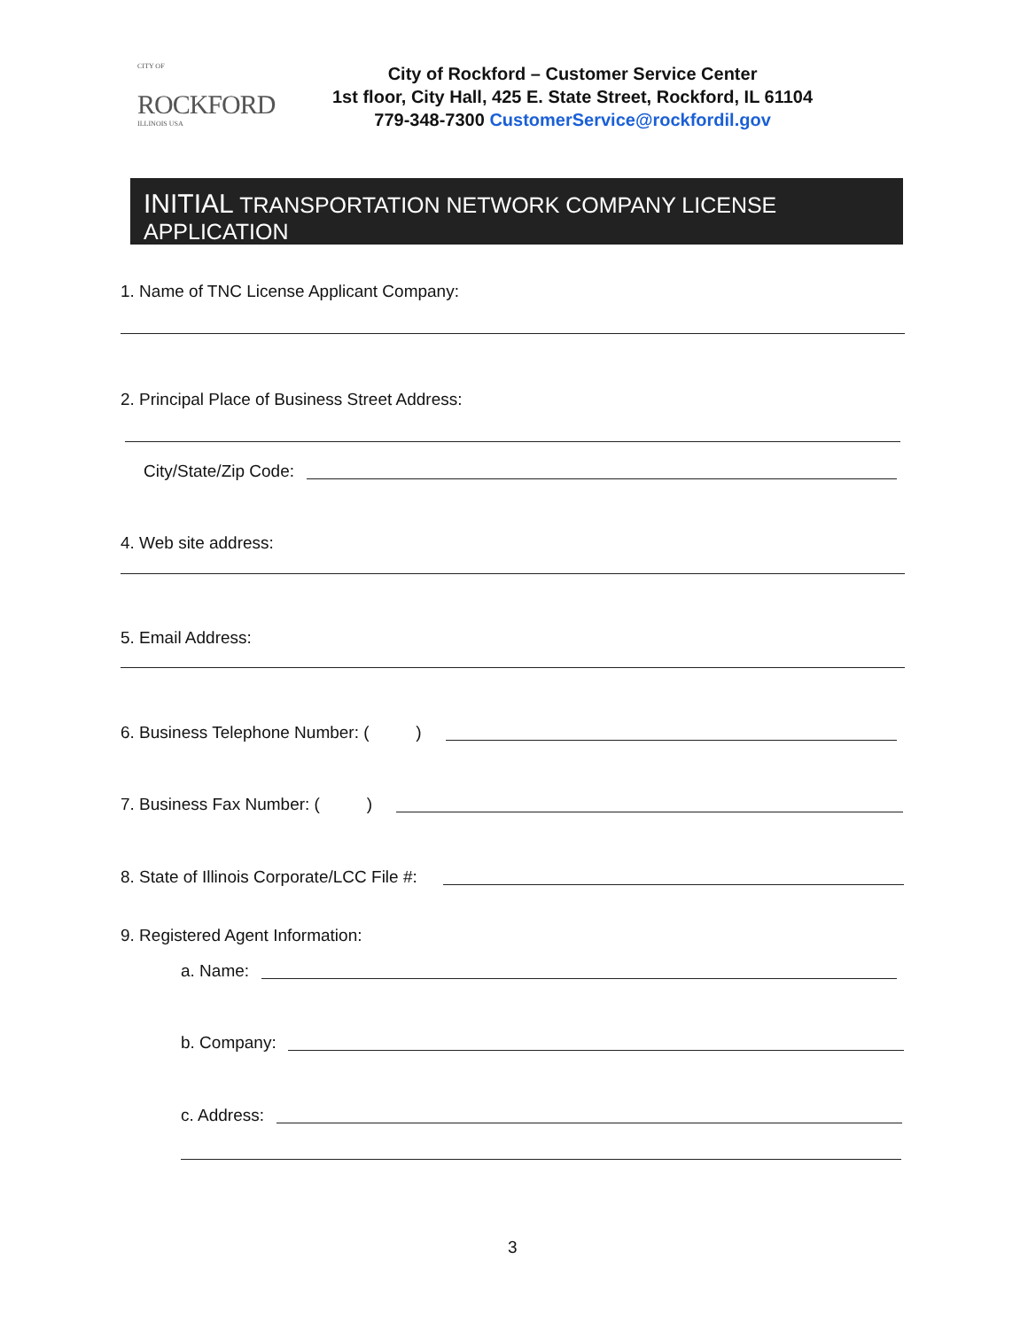CITY OF
ROCKFORD
ILLINOIS USA
City of Rockford – Customer Service Center
1st floor, City Hall, 425 E. State Street, Rockford, IL 61104
779-348-7300 CustomerService@rockfordil.gov
INITIAL TRANSPORTATION NETWORK COMPANY LICENSE APPLICATION
1. Name of TNC License Applicant Company:
2. Principal Place of Business Street Address:
City/State/Zip Code:
4. Web site address:
5. Email Address:
6. Business Telephone Number: ( )
7. Business Fax Number: ( )
8. State of Illinois Corporate/LCC File #:
9. Registered Agent Information:
a. Name:
b. Company:
c. Address:
3